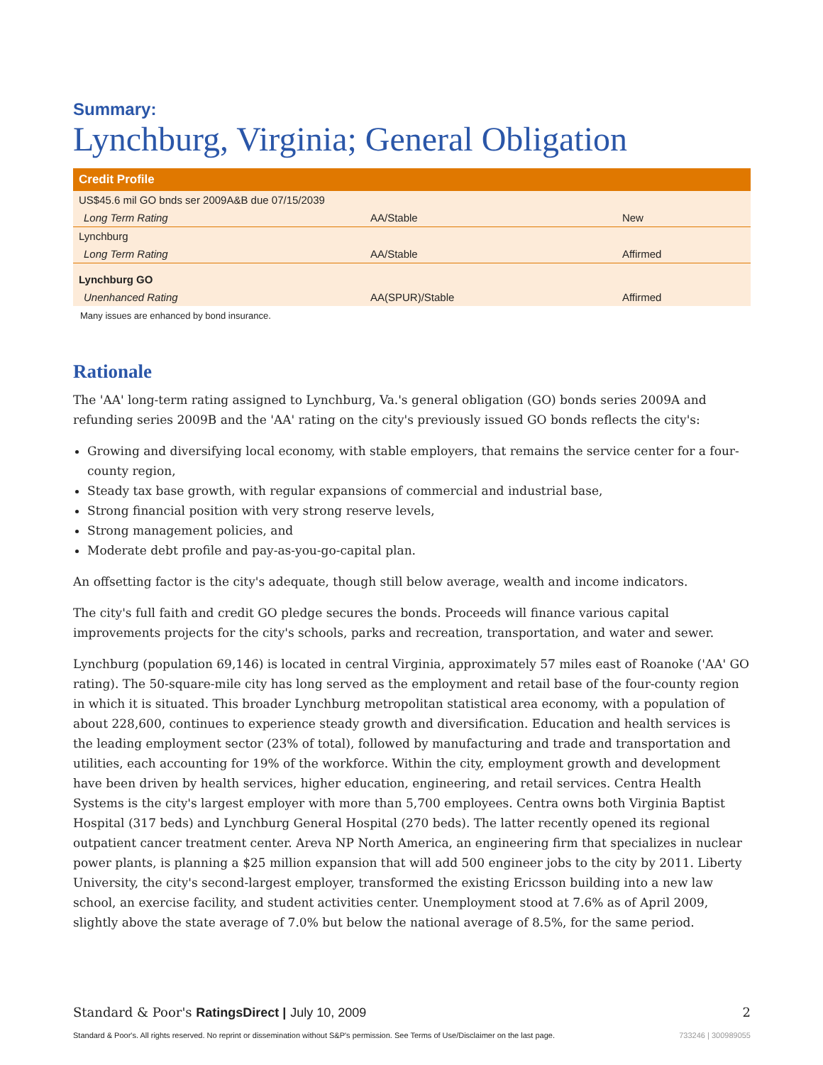Summary:
Lynchburg, Virginia; General Obligation
| Credit Profile | | |
| --- | --- | --- |
| US$45.6 mil GO bnds ser 2009A&B due 07/15/2039 | | |
| Long Term Rating | AA/Stable | New |
| Lynchburg | | |
| Long Term Rating | AA/Stable | Affirmed |
| Lynchburg GO | | |
| Unenhanced Rating | AA(SPUR)/Stable | Affirmed |
Many issues are enhanced by bond insurance.
Rationale
The 'AA' long-term rating assigned to Lynchburg, Va.'s general obligation (GO) bonds series 2009A and refunding series 2009B and the 'AA' rating on the city's previously issued GO bonds reflects the city's:
Growing and diversifying local economy, with stable employers, that remains the service center for a four-county region,
Steady tax base growth, with regular expansions of commercial and industrial base,
Strong financial position with very strong reserve levels,
Strong management policies, and
Moderate debt profile and pay-as-you-go-capital plan.
An offsetting factor is the city's adequate, though still below average, wealth and income indicators.
The city's full faith and credit GO pledge secures the bonds. Proceeds will finance various capital improvements projects for the city's schools, parks and recreation, transportation, and water and sewer.
Lynchburg (population 69,146) is located in central Virginia, approximately 57 miles east of Roanoke ('AA' GO rating). The 50-square-mile city has long served as the employment and retail base of the four-county region in which it is situated. This broader Lynchburg metropolitan statistical area economy, with a population of about 228,600, continues to experience steady growth and diversification. Education and health services is the leading employment sector (23% of total), followed by manufacturing and trade and transportation and utilities, each accounting for 19% of the workforce. Within the city, employment growth and development have been driven by health services, higher education, engineering, and retail services. Centra Health Systems is the city's largest employer with more than 5,700 employees. Centra owns both Virginia Baptist Hospital (317 beds) and Lynchburg General Hospital (270 beds). The latter recently opened its regional outpatient cancer treatment center. Areva NP North America, an engineering firm that specializes in nuclear power plants, is planning a $25 million expansion that will add 500 engineer jobs to the city by 2011. Liberty University, the city's second-largest employer, transformed the existing Ericsson building into a new law school, an exercise facility, and student activities center. Unemployment stood at 7.6% as of April 2009, slightly above the state average of 7.0% but below the national average of 8.5%, for the same period.
Standard & Poor's RatingsDirect | July 10, 2009 2
Standard & Poor's. All rights reserved. No reprint or dissemination without S&P's permission. See Terms of Use/Disclaimer on the last page. 733246 | 300989055